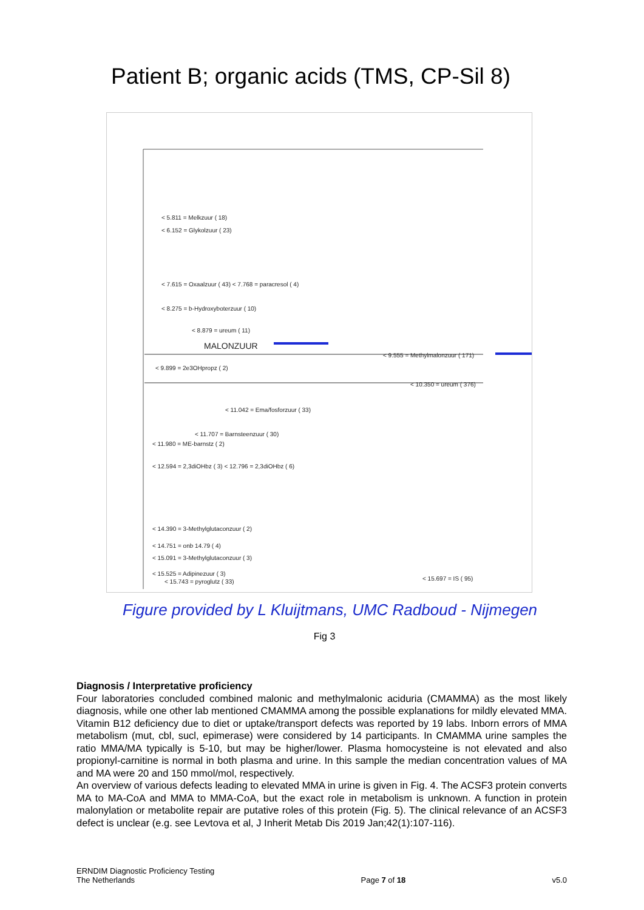Patient B; organic acids (TMS, CP-Sil 8)
< 5.811 = Melkzuur ( 18)
< 6.152 = Glykolzuur ( 23)
< 7.615 = Oxaalzuur ( 43) < 7.768 = paracresol ( 4)
< 8.275 = b-Hydroxyboterzuur ( 10)
< 8.879 = ureum ( 11)
MALONZUUR
< 9.555 = Methylmalonzuur ( 171)
< 9.899 = 2e3OHpropz ( 2)
< 10.350 = ureum ( 376)
< 11.042 = Ema/fosforzuur ( 33)
< 11.707 = Barnsteenzuur ( 30)
< 11.980 = ME-barnstz ( 2)
< 12.594 = 2,3diOHbz ( 3) < 12.796 = 2,3diOHbz ( 6)
< 14.390 = 3-Methylglutaconzuur ( 2)
< 14.751 = onb 14.79 ( 4)
< 15.091 = 3-Methylglutaconzuur ( 3)
< 15.525 = Adipinezuur ( 3)
< 15.697 = IS ( 95)
< 15.743 = pyroglutz ( 33)
Figure provided by L Kluijtmans, UMC Radboud - Nijmegen
Fig 3
Diagnosis / Interpretative proficiency
Four laboratories concluded combined malonic and methylmalonic aciduria (CMAMMA) as the most likely diagnosis, while one other lab mentioned CMAMMA among the possible explanations for mildly elevated MMA. Vitamin B12 deficiency due to diet or uptake/transport defects was reported by 19 labs. Inborn errors of MMA metabolism (mut, cbl, sucl, epimerase) were considered by 14 participants. In CMAMMA urine samples the ratio MMA/MA typically is 5-10, but may be higher/lower. Plasma homocysteine is not elevated and also propionyl-carnitine is normal in both plasma and urine. In this sample the median concentration values of MA and MA were 20 and 150 mmol/mol, respectively.
An overview of various defects leading to elevated MMA in urine is given in Fig. 4. The ACSF3 protein converts MA to MA-CoA and MMA to MMA-CoA, but the exact role in metabolism is unknown. A function in protein malonylation or metabolite repair are putative roles of this protein (Fig. 5). The clinical relevance of an ACSF3 defect is unclear (e.g. see Levtova et al, J Inherit Metab Dis 2019 Jan;42(1):107-116).
ERNDIM Diagnostic Proficiency Testing
The Netherlands
Page 7 of 18
v5.0